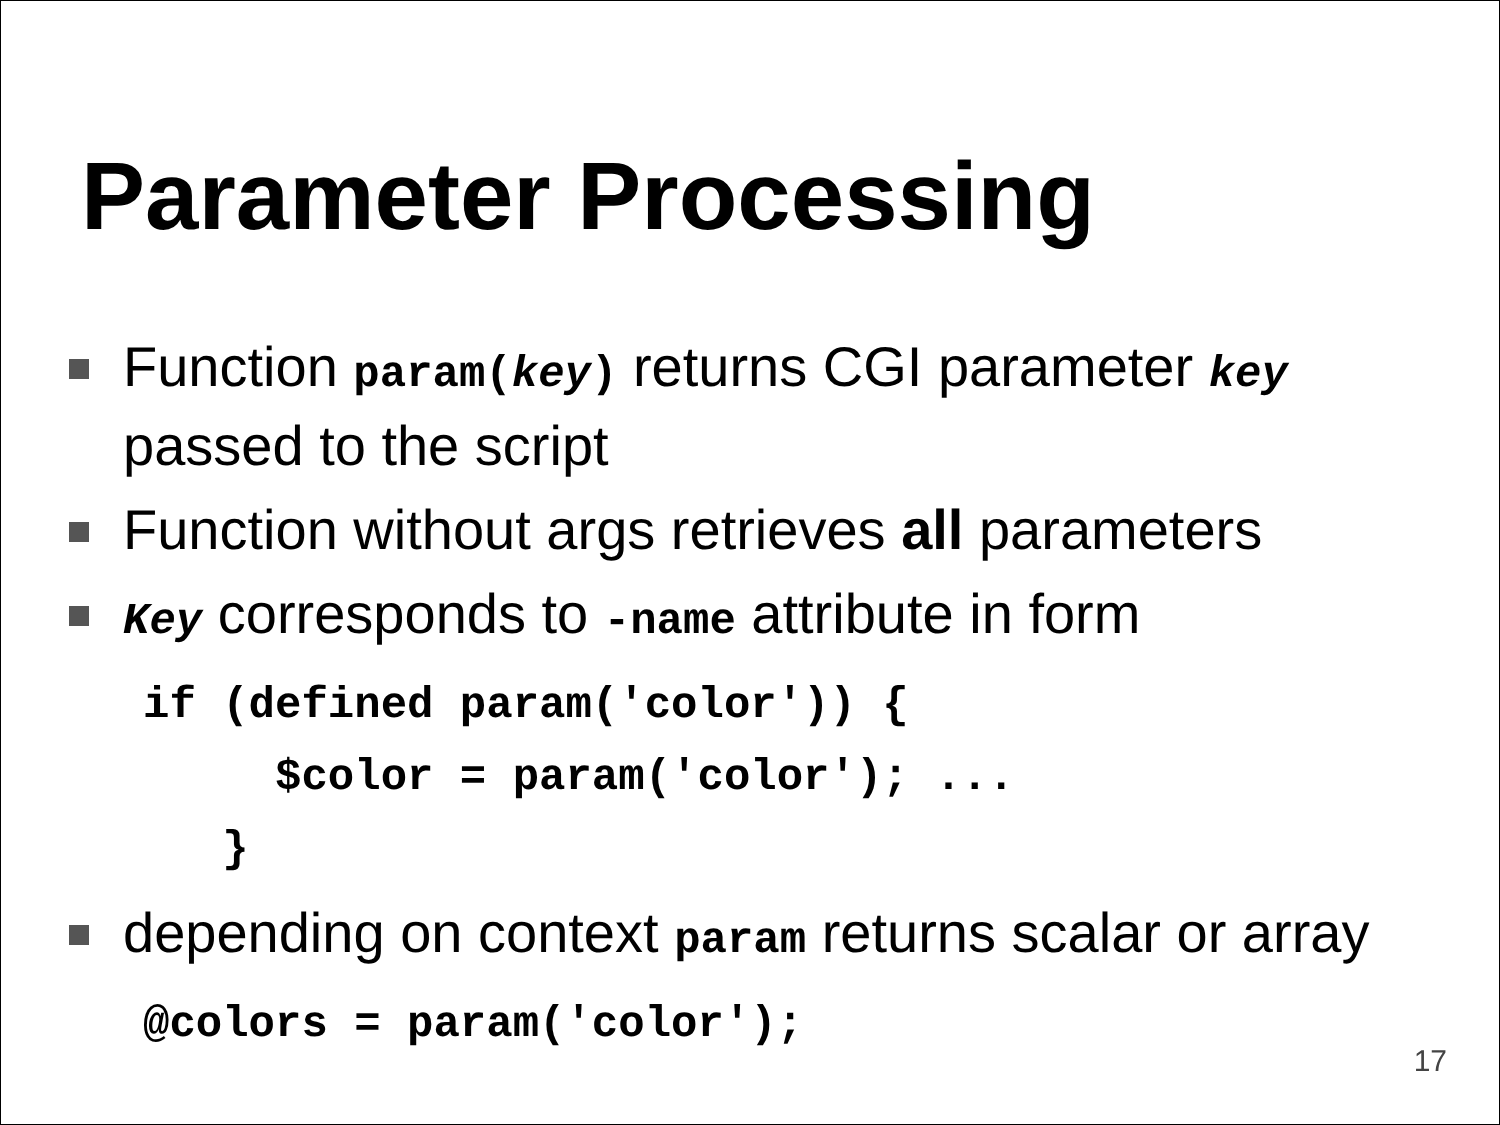Parameter Processing
Function param(key) returns CGI parameter key passed to the script
Function without args retrieves all parameters
Key corresponds to -name attribute in form
if (defined param('color')) {
     $color = param('color'); ...
   }
depending on context param returns scalar or array
@colors = param('color');
17